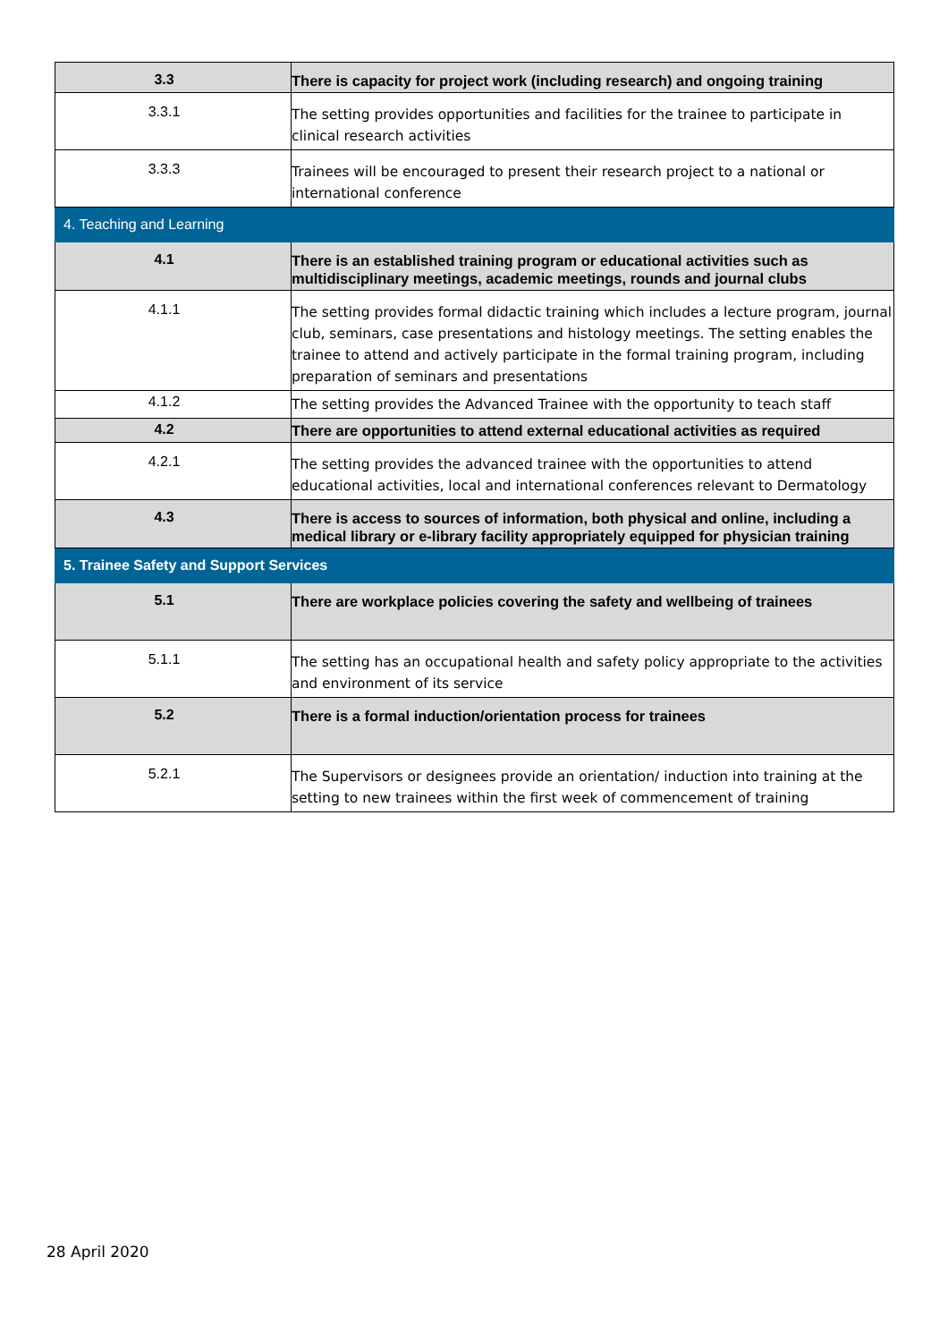| 3.3 | There is capacity for project work (including research) and ongoing training |
| 3.3.1 | The setting provides opportunities and facilities for the trainee to participate in clinical research activities |
| 3.3.3 | Trainees will be encouraged to present their research project to a national or international conference |
| 4. Teaching and Learning | |
| 4.1 | There is an established training program or educational activities such as multidisciplinary meetings, academic meetings, rounds and journal clubs |
| 4.1.1 | The setting provides formal didactic training which includes a lecture program, journal club, seminars, case presentations and histology meetings. The setting enables the trainee to attend and actively participate in the formal training program, including preparation of seminars and presentations |
| 4.1.2 | The setting provides the Advanced Trainee with the opportunity to teach staff |
| 4.2 | There are opportunities to attend external educational activities as required |
| 4.2.1 | The setting provides the advanced trainee with the opportunities to attend educational activities, local and international conferences relevant to Dermatology |
| 4.3 | There is access to sources of information, both physical and online, including a medical library or e-library facility appropriately equipped for physician training |
| 5. Trainee Safety and Support Services | |
| 5.1 | There are workplace policies covering the safety and wellbeing of trainees |
| 5.1.1 | The setting has an occupational health and safety policy appropriate to the activities and environment of its service |
| 5.2 | There is a formal induction/orientation process for trainees |
| 5.2.1 | The Supervisors or designees provide an orientation/ induction into training at the setting to new trainees within the first week of commencement of training |
28 April 2020